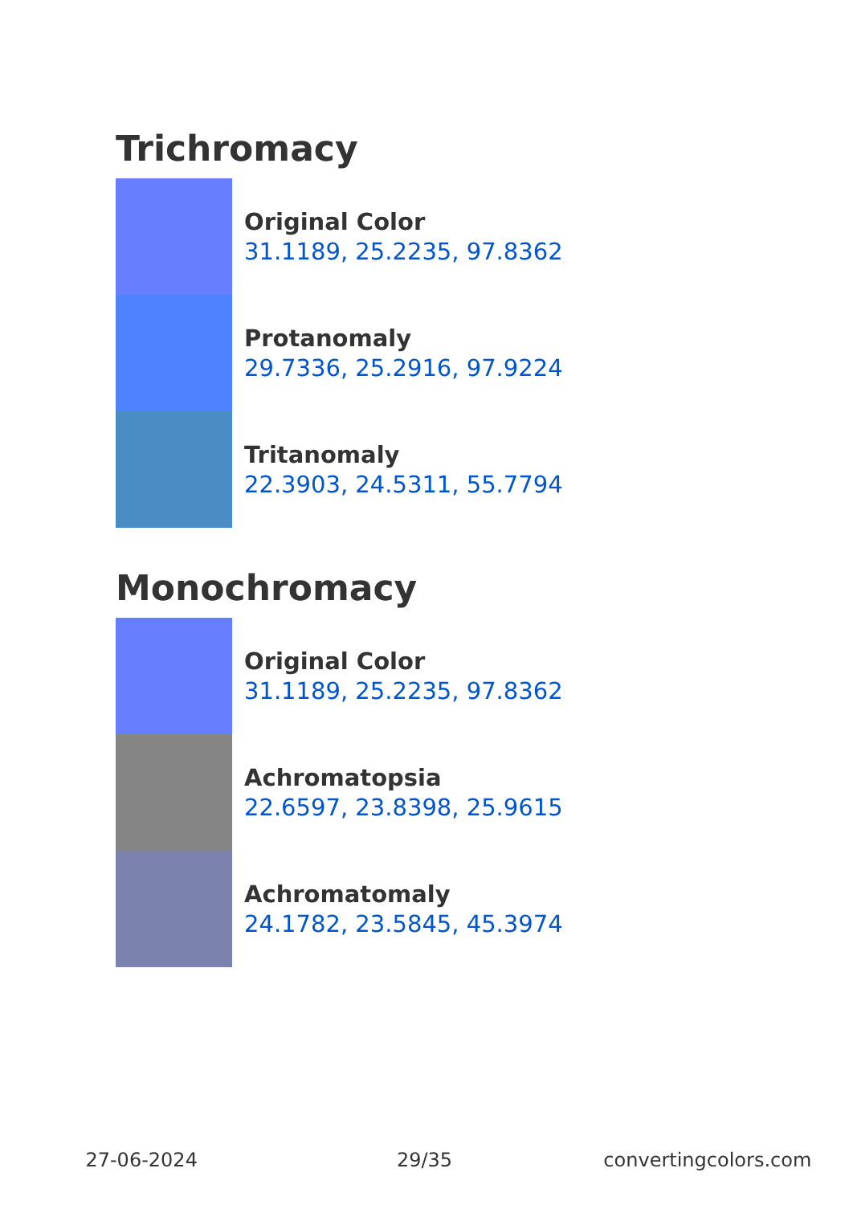Trichromacy
Original Color
31.1189, 25.2235, 97.8362
Protanomaly
29.7336, 25.2916, 97.9224
Tritanomaly
22.3903, 24.5311, 55.7794
Monochromacy
Original Color
31.1189, 25.2235, 97.8362
Achromatopsia
22.6597, 23.8398, 25.9615
Achromatomaly
24.1782, 23.5845, 45.3974
27-06-2024 29/35 convertingcolors.com